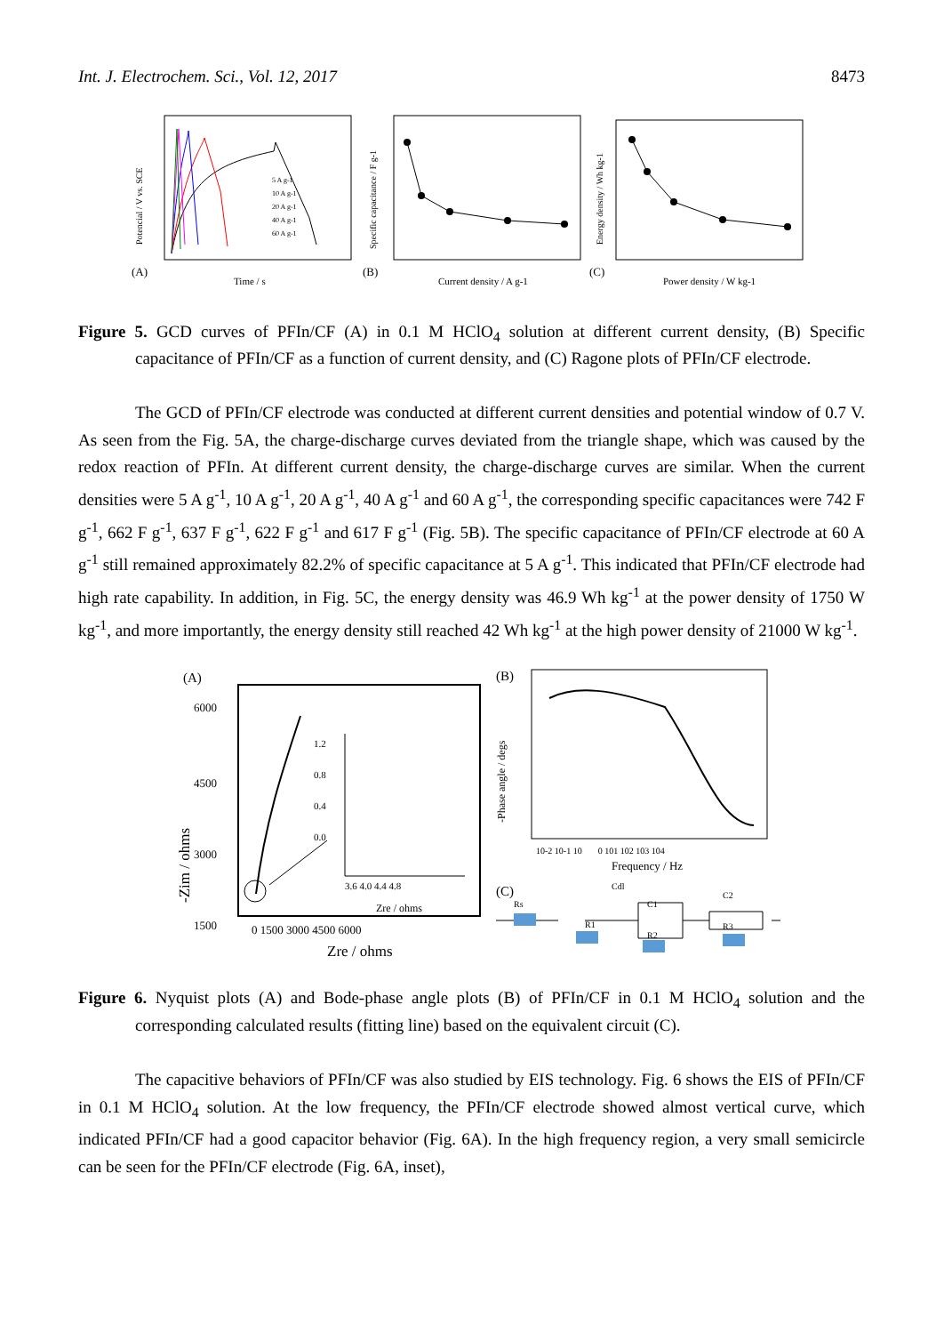Int. J. Electrochem. Sci., Vol. 12, 2017 8473
(A)
Time / s
5 A g-1
10 A g-1
20 A g-1
40 A g-1
60 A g-1
Potencial / V vs. SCE
(B)
Current density / A g-1
Specific capacitance / F g-1
(C)
Power density / W kg-1
Energy density / Wh kg-1
Figure 5. GCD curves of PFIn/CF (A) in 0.1 M HClO<sub>4</sub> solution at different current density, (B) Specific capacitance of PFIn/CF as a function of current density, and (C) Ragone plots of PFIn/CF electrode.
The GCD of PFIn/CF electrode was conducted at different current densities and potential window of 0.7 V. As seen from the Fig. 5A, the charge-discharge curves deviated from the triangle shape, which was caused by the redox reaction of PFIn. At different current density, the charge-discharge curves are similar. When the current densities were 5 A g<sup>-1</sup>, 10 A g<sup>-1</sup>, 20 A g<sup>-1</sup>, 40 A g<sup>-1</sup> and 60 A g<sup>-1</sup>, the corresponding specific capacitances were 742 F g<sup>-1</sup>, 662 F g<sup>-1</sup>, 637 F g<sup>-1</sup>, 622 F g<sup>-1</sup> and 617 F g<sup>-1</sup> (Fig. 5B). The specific capacitance of PFIn/CF electrode at 60 A g<sup>-1</sup> still remained approximately 82.2% of specific capacitance at 5 A g<sup>-1</sup>. This indicated that PFIn/CF electrode had high rate capability. In addition, in Fig. 5C, the energy density was 46.9 Wh kg<sup>-1</sup> at the power density of 1750 W kg<sup>-1</sup>, and more importantly, the energy density still reached 42 Wh kg<sup>-1</sup> at the high power density of 21000 W kg<sup>-1</sup>.
(A)
6000
4500
3000
1500
0 1500 3000 4500 6000
Zre / ohms
-Zim / ohms
3.6 4.0 4.4 4.8
Zre / ohms
1.2
0.8
0.4
0.0
(B)
10-2 10-1 100 101 102 103 104
Frequency / Hz
-Phase angle / degs
(C)
Rs
Cdl
R1
C1
R2
C2
R3
Figure 6. Nyquist plots (A) and Bode-phase angle plots (B) of PFIn/CF in 0.1 M HClO<sub>4</sub> solution and the corresponding calculated results (fitting line) based on the equivalent circuit (C).
The capacitive behaviors of PFIn/CF was also studied by EIS technology. Fig. 6 shows the EIS of PFIn/CF in 0.1 M HClO<sub>4</sub> solution. At the low frequency, the PFIn/CF electrode showed almost vertical curve, which indicated PFIn/CF had a good capacitor behavior (Fig. 6A). In the high frequency region, a very small semicircle can be seen for the PFIn/CF electrode (Fig. 6A, inset),